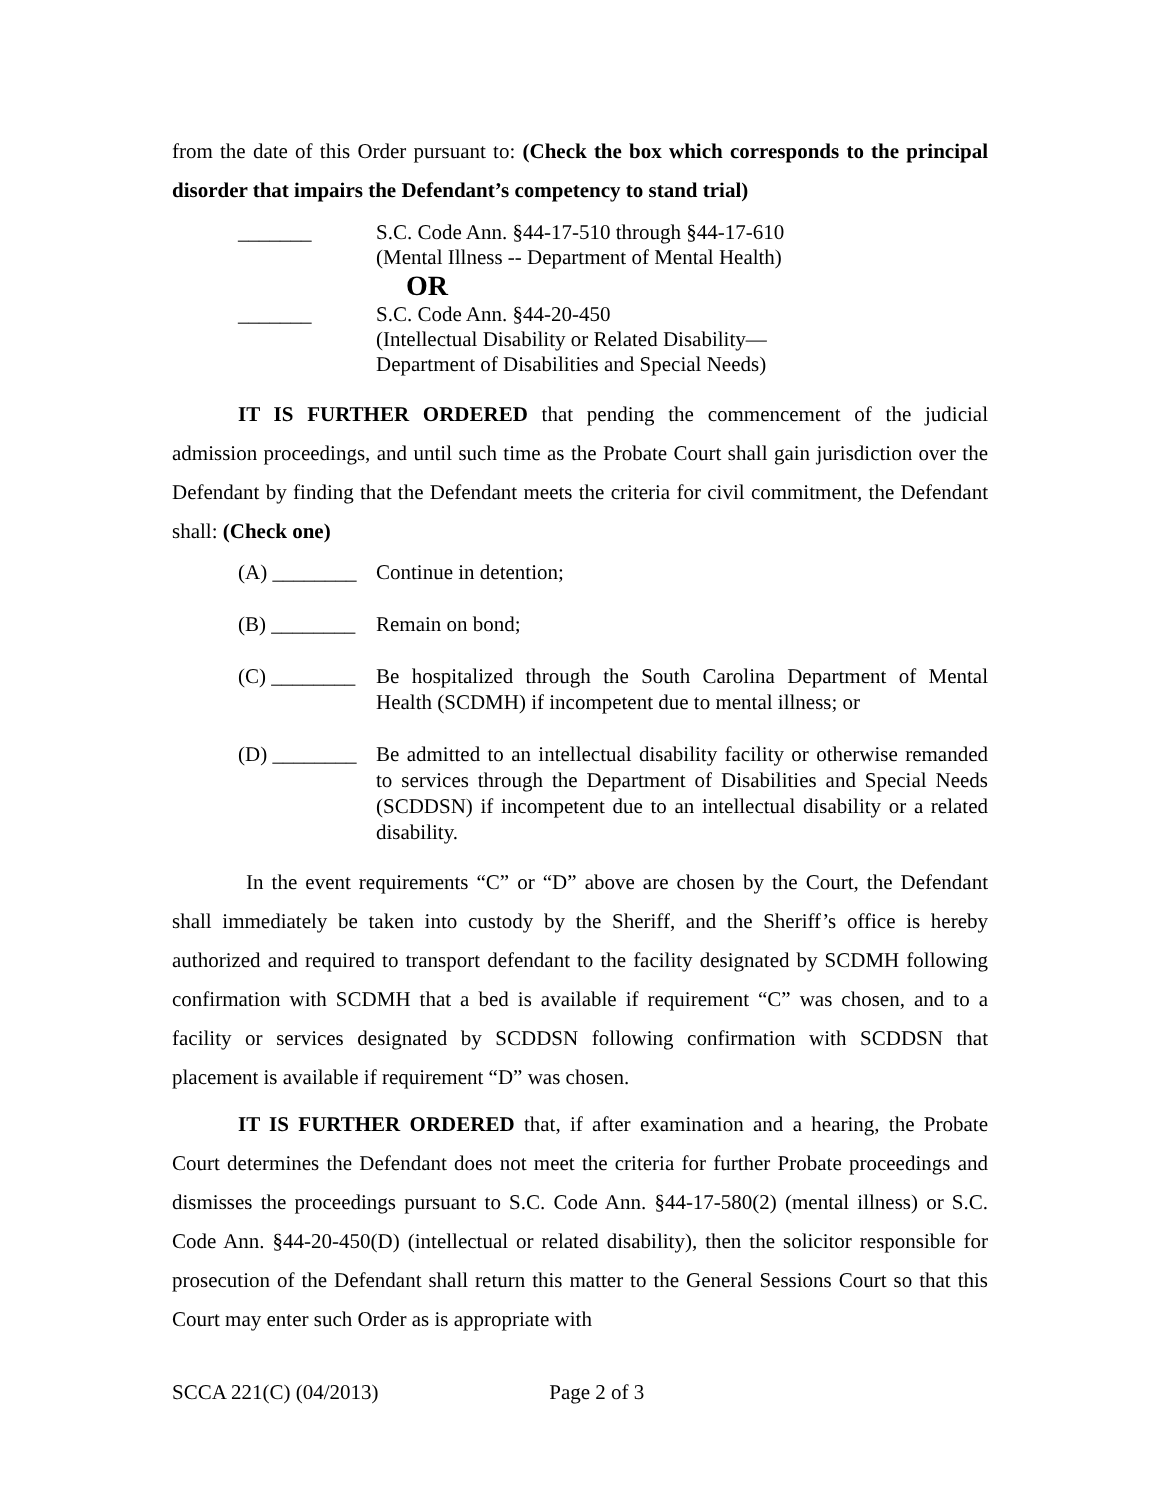from the date of this Order pursuant to: (Check the box which corresponds to the principal disorder that impairs the Defendant’s competency to stand trial)
_______ S.C. Code Ann. §44-17-510 through §44-17-610
(Mental Illness -- Department of Mental Health)
OR
_______ S.C. Code Ann. §44-20-450
(Intellectual Disability or Related Disability—
Department of Disabilities and Special Needs)
IT IS FURTHER ORDERED that pending the commencement of the judicial admission proceedings, and until such time as the Probate Court shall gain jurisdiction over the Defendant by finding that the Defendant meets the criteria for civil commitment, the Defendant shall: (Check one)
(A) ________
Continue in detention;
(B) ________
Remain on bond;
(C) ________
Be hospitalized through the South Carolina Department of Mental Health (SCDMH) if incompetent due to mental illness; or
(D) ________
Be admitted to an intellectual disability facility or otherwise remanded to services through the Department of Disabilities and Special Needs (SCDDSN) if incompetent due to an intellectual disability or a related disability.
In the event requirements “C” or “D” above are chosen by the Court, the Defendant shall immediately be taken into custody by the Sheriff, and the Sheriff’s office is hereby authorized and required to transport defendant to the facility designated by SCDMH following confirmation with SCDMH that a bed is available if requirement “C” was chosen, and to a facility or services designated by SCDDSN following confirmation with SCDDSN that placement is available if requirement “D” was chosen.
IT IS FURTHER ORDERED that, if after examination and a hearing, the Probate Court determines the Defendant does not meet the criteria for further Probate proceedings and dismisses the proceedings pursuant to S.C. Code Ann. §44-17-580(2) (mental illness) or S.C. Code Ann. §44-20-450(D) (intellectual or related disability), then the solicitor responsible for prosecution of the Defendant shall return this matter to the General Sessions Court so that this Court may enter such Order as is appropriate with
SCCA 221(C) (04/2013) Page 2 of 3